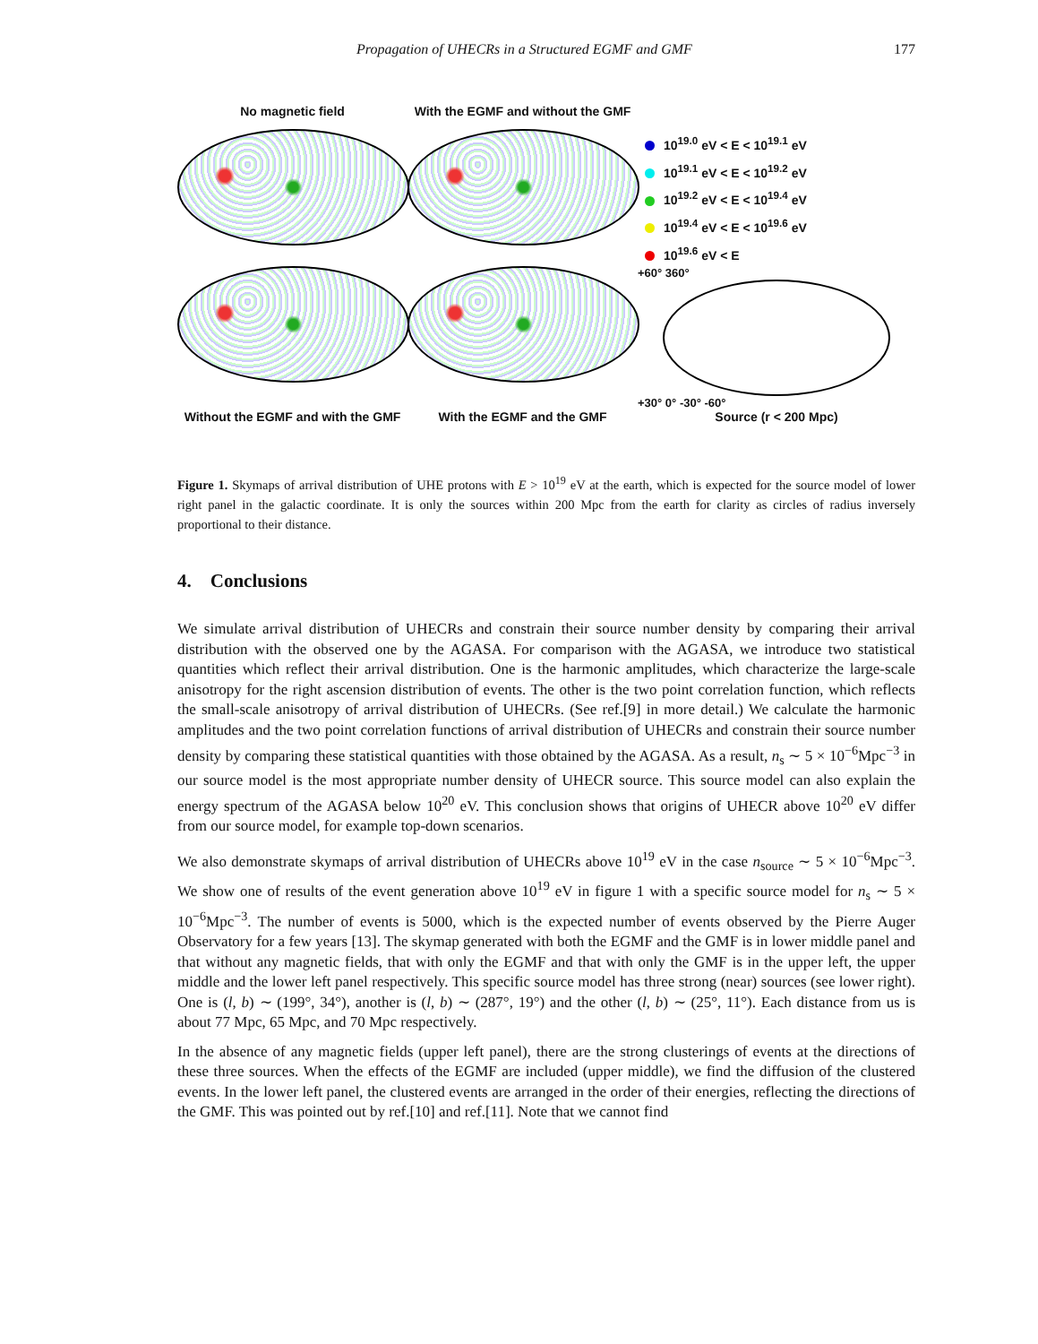Propagation of UHECRs in a Structured EGMF and GMF 177
No magnetic field
With the EGMF and without the GMF
10<sup>19.0</sup> eV < E < 10<sup>19.1</sup> eV
10<sup>19.1</sup> eV < E < 10<sup>19.2</sup> eV
10<sup>19.2</sup> eV < E < 10<sup>19.4</sup> eV
10<sup>19.4</sup> eV < E < 10<sup>19.6</sup> eV
10<sup>19.6</sup> eV < E
+60° 360°
+30° 0° -30° -60°
Without the EGMF and with the GMF
With the EGMF and the GMF
Source (r < 200 Mpc)
Figure 1. Skymaps of arrival distribution of UHE protons with E > 10<sup>19</sup> eV at the earth, which is expected for the source model of lower right panel in the galactic coordinate. It is only the sources within 200 Mpc from the earth for clarity as circles of radius inversely proportional to their distance.
4. Conclusions
We simulate arrival distribution of UHECRs and constrain their source number density by comparing their arrival distribution with the observed one by the AGASA. For comparison with the AGASA, we introduce two statistical quantities which reflect their arrival distribution. One is the harmonic amplitudes, which characterize the large-scale anisotropy for the right ascension distribution of events. The other is the two point correlation function, which reflects the small-scale anisotropy of arrival distribution of UHECRs. (See ref.[9] in more detail.) We calculate the harmonic amplitudes and the two point correlation functions of arrival distribution of UHECRs and constrain their source number density by comparing these statistical quantities with those obtained by the AGASA. As a result, n<sub>s</sub> ∼ 5 × 10<sup>−6</sup>Mpc<sup>−3</sup> in our source model is the most appropriate number density of UHECR source. This source model can also explain the energy spectrum of the AGASA below 10<sup>20</sup> eV. This conclusion shows that origins of UHECR above 10<sup>20</sup> eV differ from our source model, for example top-down scenarios.
We also demonstrate skymaps of arrival distribution of UHECRs above 10<sup>19</sup> eV in the case n<sub>source</sub> ∼ 5 × 10<sup>−6</sup>Mpc<sup>−3</sup>. We show one of results of the event generation above 10<sup>19</sup> eV in figure 1 with a specific source model for n<sub>s</sub> ∼ 5 × 10<sup>−6</sup>Mpc<sup>−3</sup>. The number of events is 5000, which is the expected number of events observed by the Pierre Auger Observatory for a few years [13]. The skymap generated with both the EGMF and the GMF is in lower middle panel and that without any magnetic fields, that with only the EGMF and that with only the GMF is in the upper left, the upper middle and the lower left panel respectively. This specific source model has three strong (near) sources (see lower right). One is (l, b) ∼ (199°, 34°), another is (l, b) ∼ (287°, 19°) and the other (l, b) ∼ (25°, 11°). Each distance from us is about 77 Mpc, 65 Mpc, and 70 Mpc respectively.
In the absence of any magnetic fields (upper left panel), there are the strong clusterings of events at the directions of these three sources. When the effects of the EGMF are included (upper middle), we find the diffusion of the clustered events. In the lower left panel, the clustered events are arranged in the order of their energies, reflecting the directions of the GMF. This was pointed out by ref.[10] and ref.[11]. Note that we cannot find